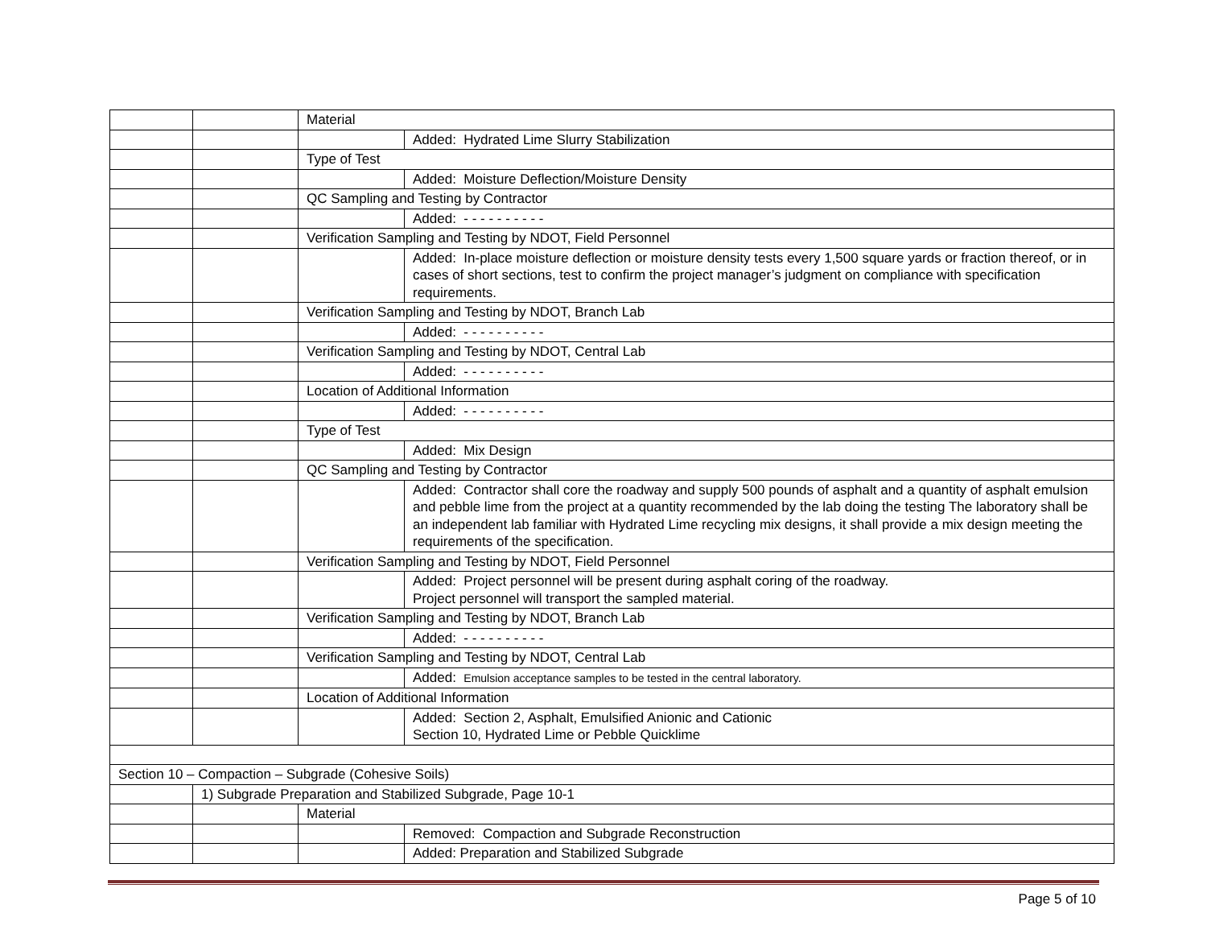| | | Material | |
| | | | Added: Hydrated Lime Slurry Stabilization |
| | | Type of Test | |
| | | | Added: Moisture Deflection/Moisture Density |
| | | QC Sampling and Testing by Contractor | |
| | | | Added: - - - - - - - - - - |
| | | Verification Sampling and Testing by NDOT, Field Personnel | |
| | | | Added: In-place moisture deflection or moisture density tests every 1,500 square yards or fraction thereof, or in cases of short sections, test to confirm the project manager’s judgment on compliance with specification requirements. |
| | | Verification Sampling and Testing by NDOT, Branch Lab | |
| | | | Added: - - - - - - - - - - |
| | | Verification Sampling and Testing by NDOT, Central Lab | |
| | | | Added: - - - - - - - - - - |
| | | Location of Additional Information | |
| | | | Added: - - - - - - - - - - |
| | | Type of Test | |
| | | | Added: Mix Design |
| | | QC Sampling and Testing by Contractor | |
| | | | Added: Contractor shall core the roadway and supply 500 pounds of asphalt and a quantity of asphalt emulsion and pebble lime from the project at a quantity recommended by the lab doing the testing The laboratory shall be an independent lab familiar with Hydrated Lime recycling mix designs, it shall provide a mix design meeting the requirements of the specification. |
| | | Verification Sampling and Testing by NDOT, Field Personnel | |
| | | | Added: Project personnel will be present during asphalt coring of the roadway. Project personnel will transport the sampled material. |
| | | Verification Sampling and Testing by NDOT, Branch Lab | |
| | | | Added: - - - - - - - - - - |
| | | Verification Sampling and Testing by NDOT, Central Lab | |
| | | | Added: Emulsion acceptance samples to be tested in the central laboratory. |
| | | Location of Additional Information | |
| | | | Added: Section 2, Asphalt, Emulsified Anionic and Cationic Section 10, Hydrated Lime or Pebble Quicklime |
| Section 10 – Compaction – Subgrade (Cohesive Soils) | | | |
| | 1) Subgrade Preparation and Stabilized Subgrade, Page 10-1 | | |
| | | Material | |
| | | | Removed: Compaction and Subgrade Reconstruction |
| | | | Added: Preparation and Stabilized Subgrade |
Page 5 of 10